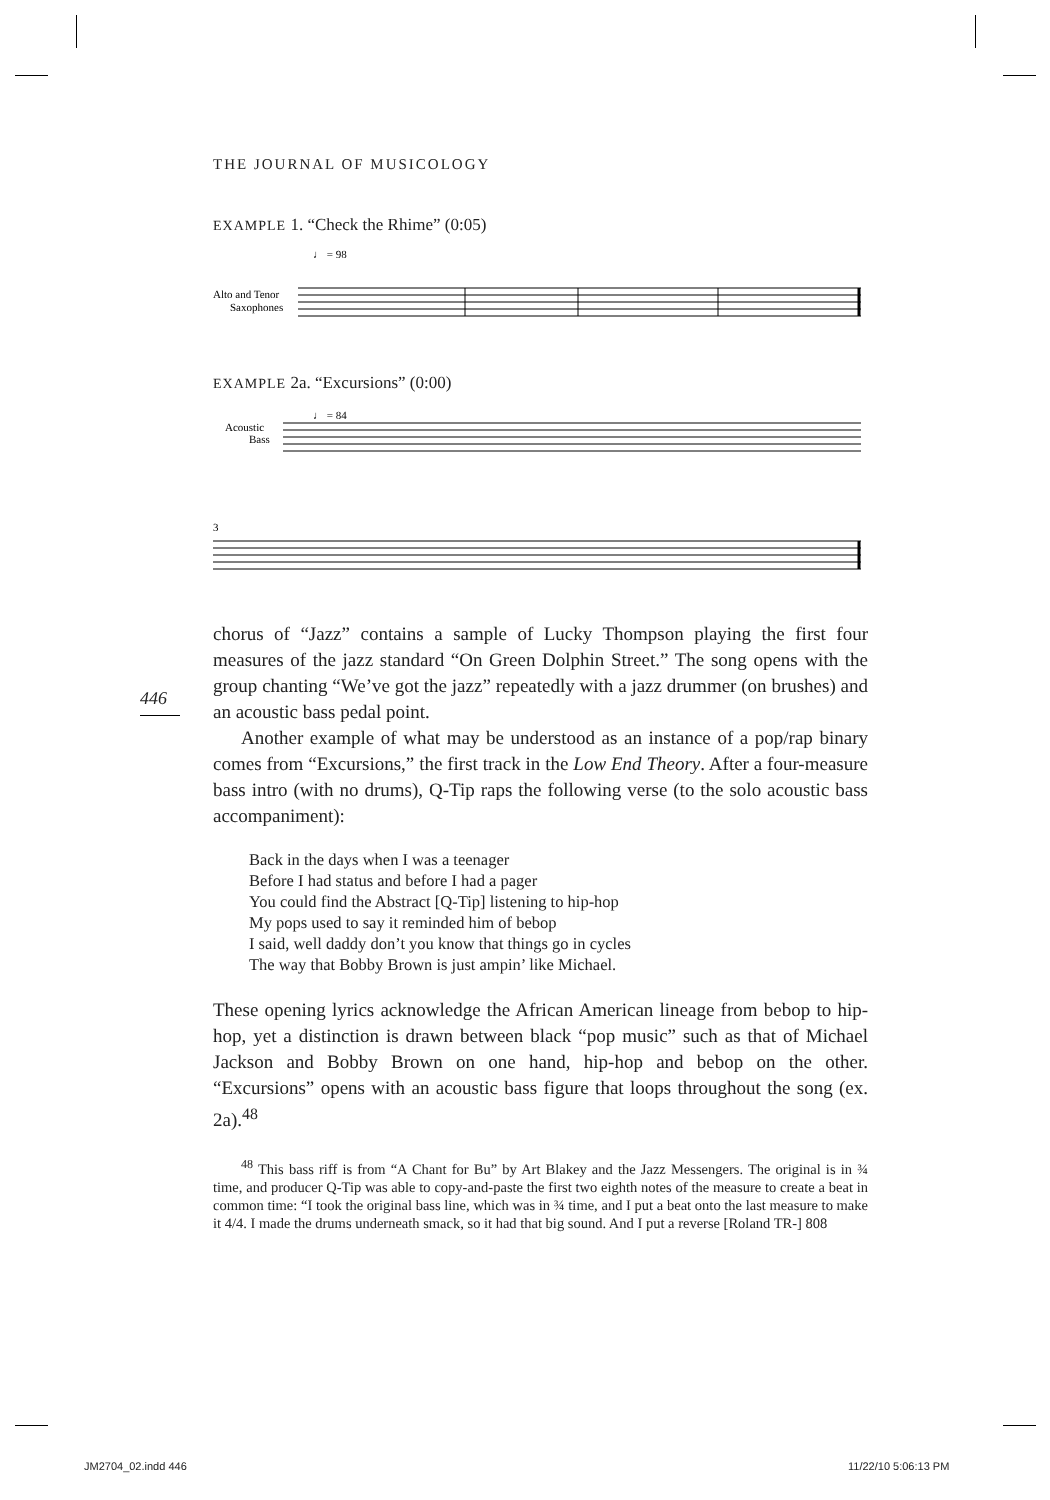THE JOURNAL OF MUSICOLOGY
446
EXAMPLE 1. “Check the Rhime” (0:05)
♩ = 98
Alto and Tenor
Saxophones
EXAMPLE 2a. “Excursions” (0:00)
♩ = 84
Acoustic
Bass
3
chorus of “Jazz” contains a sample of Lucky Thompson playing the first four measures of the jazz standard “On Green Dolphin Street.” The song opens with the group chanting “We’ve got the jazz” repeatedly with a jazz drummer (on brushes) and an acoustic bass pedal point.
Another example of what may be understood as an instance of a pop/rap binary comes from “Excursions,” the first track in the Low End Theory. After a four-measure bass intro (with no drums), Q-Tip raps the following verse (to the solo acoustic bass accompaniment):
Back in the days when I was a teenager
Before I had status and before I had a pager
You could find the Abstract [Q-Tip] listening to hip-hop
My pops used to say it reminded him of bebop
I said, well daddy don’t you know that things go in cycles
The way that Bobby Brown is just ampin’ like Michael.
These opening lyrics acknowledge the African American lineage from bebop to hip-hop, yet a distinction is drawn between black “pop music” such as that of Michael Jackson and Bobby Brown on one hand, hip-hop and bebop on the other. “Excursions” opens with an acoustic bass figure that loops throughout the song (ex. 2a).<sup>48</sup>
<sup>48</sup> This bass riff is from “A Chant for Bu” by Art Blakey and the Jazz Messengers. The original is in ¾ time, and producer Q-Tip was able to copy-and-paste the first two eighth notes of the measure to create a beat in common time: “I took the original bass line, which was in ¾ time, and I put a beat onto the last measure to make it 4/4. I made the drums underneath smack, so it had that big sound. And I put a reverse [Roland TR-] 808
JM2704_02.indd 446 11/22/10 5:06:13 PM